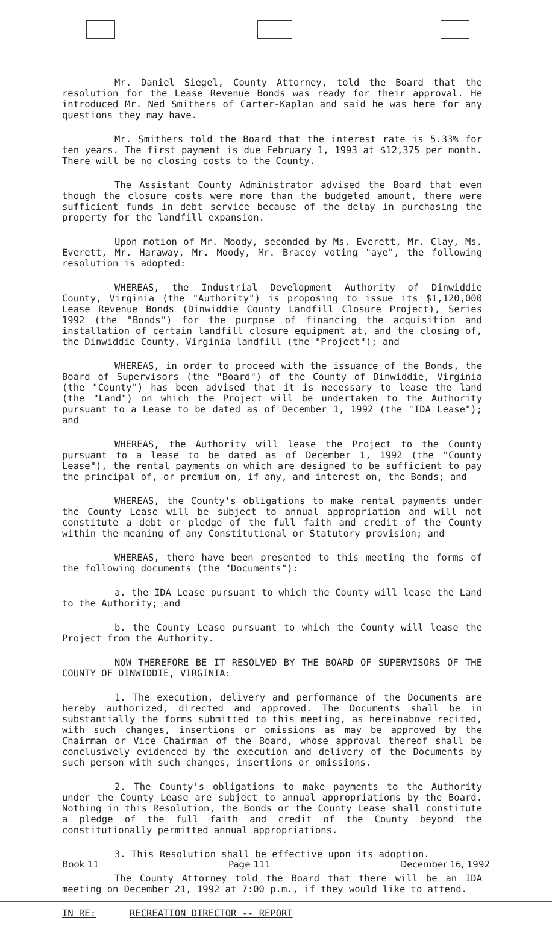Mr. Daniel Siegel, County Attorney, told the Board that the resolution for the Lease Revenue Bonds was ready for their approval. He introduced Mr. Ned Smithers of Carter-Kaplan and said he was here for any questions they may have.
Mr. Smithers told the Board that the interest rate is 5.33% for ten years. The first payment is due February 1, 1993 at $12,375 per month. There will be no closing costs to the County.
The Assistant County Administrator advised the Board that even though the closure costs were more than the budgeted amount, there were sufficient funds in debt service because of the delay in purchasing the property for the landfill expansion.
Upon motion of Mr. Moody, seconded by Ms. Everett, Mr. Clay, Ms. Everett, Mr. Haraway, Mr. Moody, Mr. Bracey voting "aye", the following resolution is adopted:
WHEREAS, the Industrial Development Authority of Dinwiddie County, Virginia (the "Authority") is proposing to issue its $1,120,000 Lease Revenue Bonds (Dinwiddie County Landfill Closure Project), Series 1992 (the "Bonds") for the purpose of financing the acquisition and installation of certain landfill closure equipment at, and the closing of, the Dinwiddie County, Virginia landfill (the "Project"); and
WHEREAS, in order to proceed with the issuance of the Bonds, the Board of Supervisors (the "Board") of the County of Dinwiddie, Virginia (the "County") has been advised that it is necessary to lease the land (the "Land") on which the Project will be undertaken to the Authority pursuant to a Lease to be dated as of December 1, 1992 (the "IDA Lease"); and
WHEREAS, the Authority will lease the Project to the County pursuant to a lease to be dated as of December 1, 1992 (the "County Lease"), the rental payments on which are designed to be sufficient to pay the principal of, or premium on, if any, and interest on, the Bonds; and
WHEREAS, the County's obligations to make rental payments under the County Lease will be subject to annual appropriation and will not constitute a debt or pledge of the full faith and credit of the County within the meaning of any Constitutional or Statutory provision; and
WHEREAS, there have been presented to this meeting the forms of the following documents (the "Documents"):
a. the IDA Lease pursuant to which the County will lease the Land to the Authority; and
b. the County Lease pursuant to which the County will lease the Project from the Authority.
NOW THEREFORE BE IT RESOLVED BY THE BOARD OF SUPERVISORS OF THE COUNTY OF DINWIDDIE, VIRGINIA:
1. The execution, delivery and performance of the Documents are hereby authorized, directed and approved. The Documents shall be in substantially the forms submitted to this meeting, as hereinabove recited, with such changes, insertions or omissions as may be approved by the Chairman or Vice Chairman of the Board, whose approval thereof shall be conclusively evidenced by the execution and delivery of the Documents by such person with such changes, insertions or omissions.
2. The County's obligations to make payments to the Authority under the County Lease are subject to annual appropriations by the Board. Nothing in this Resolution, the Bonds or the County Lease shall constitute a pledge of the full faith and credit of the County beyond the constitutionally permitted annual appropriations.
3. This Resolution shall be effective upon its adoption.
The County Attorney told the Board that there will be an IDA meeting on December 21, 1992 at 7:00 p.m., if they would like to attend.
IN RE: RECREATION DIRECTOR -- REPORT
Book 11 Page 111 December 16, 1992